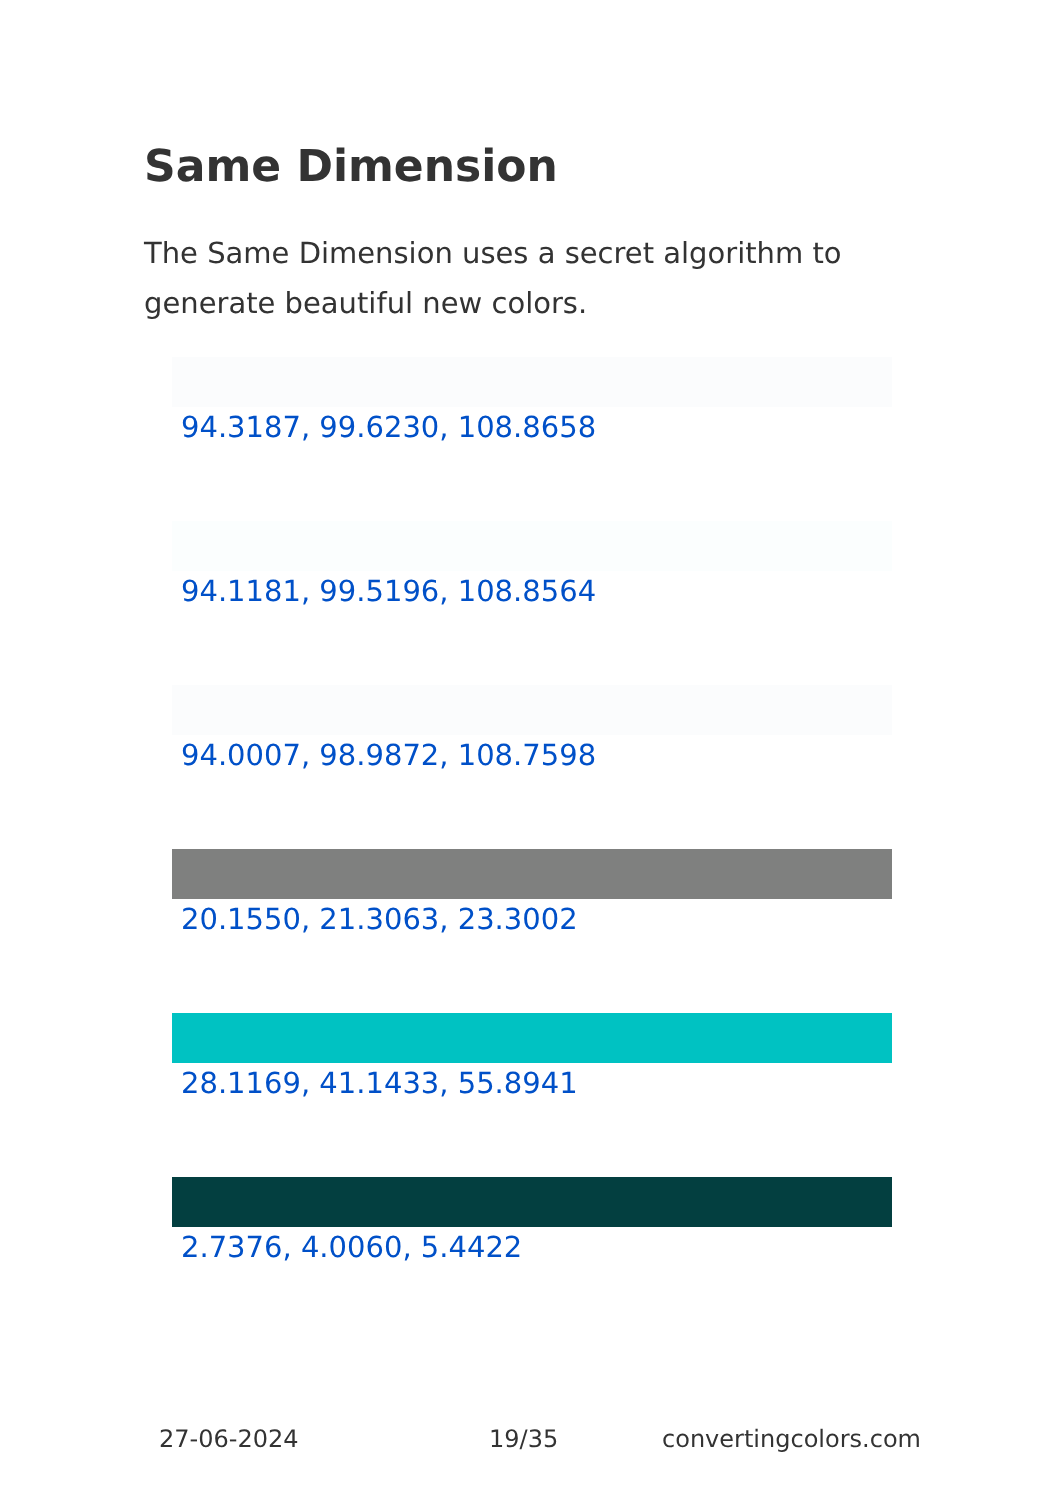Same Dimension
The Same Dimension uses a secret algorithm to generate beautiful new colors.
94.3187, 99.6230, 108.8658
94.1181, 99.5196, 108.8564
94.0007, 98.9872, 108.7598
20.1550, 21.3063, 23.3002
28.1169, 41.1433, 55.8941
2.7376, 4.0060, 5.4422
27-06-2024 19/35 convertingcolors.com